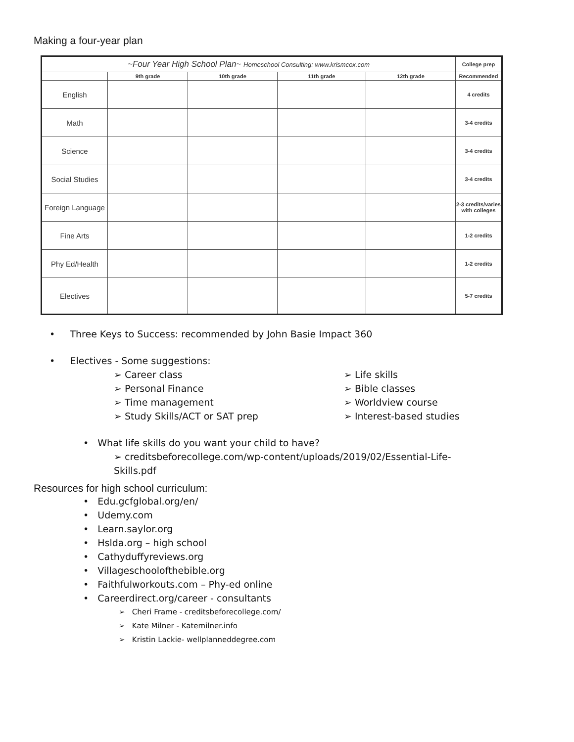Making a four-year plan
| ~Four Year High School Plan~ Homeschool Consulting: www.krismcox.com | | | | | College prep |
| | 9th grade | 10th grade | 11th grade | 12th grade | Recommended |
| English | | | | | 4 credits |
| Math | | | | | 3-4 credits |
| Science | | | | | 3-4 credits |
| Social Studies | | | | | 3-4 credits |
| Foreign Language | | | | | 2-3 credits/varies with colleges |
| Fine Arts | | | | | 1-2 credits |
| Phy Ed/Health | | | | | 1-2 credits |
| Electives | | | | | 5-7 credits |
• Three Keys to Success: recommended by John Basie Impact 360
• Electives - Some suggestions:
➢ Career class
➢ Personal Finance
➢ Time management
➢ Study Skills/ACT or SAT prep
➢ Life skills
➢ Bible classes
➢ Worldview course
➢ Interest-based studies
• What life skills do you want your child to have?
➢ creditsbeforecollege.com/wp-content/uploads/2019/02/Essential-Life-Skills.pdf
Resources for high school curriculum:
• Edu.gcfglobal.org/en/
• Udemy.com
• Learn.saylor.org
• Hslda.org – high school
• Cathyduffyreviews.org
• Villageschoolofthebible.org
• Faithfulworkouts.com – Phy-ed online
• Careerdirect.org/career - consultants
➢ Cheri Frame - creditsbeforecollege.com/
➢ Kate Milner - Katemilner.info
➢ Kristin Lackie- wellplanneddegree.com